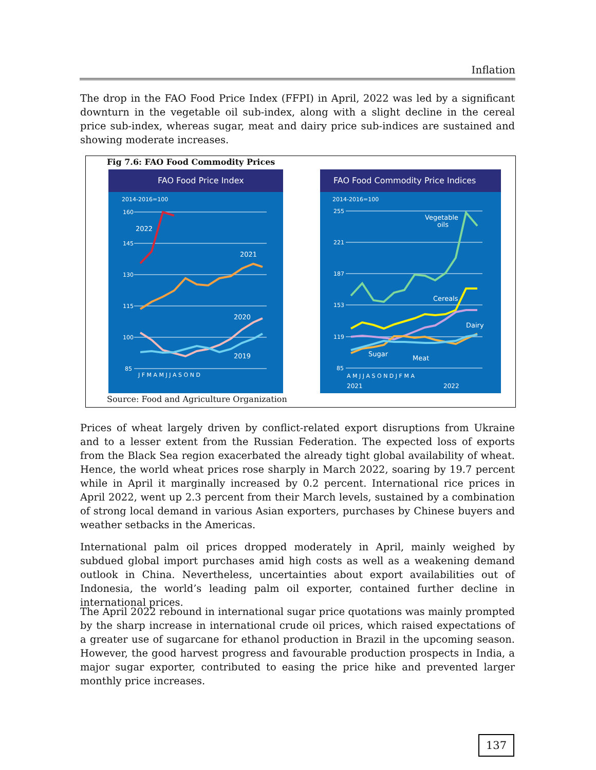Inflation
The drop in the FAO Food Price Index (FFPI) in April, 2022 was led by a significant downturn in the vegetable oil sub-index, along with a slight decline in the cereal price sub-index, whereas sugar, meat and dairy price sub-indices are sustained and showing moderate increases.
Fig 7.6: FAO Food Commodity Prices
FAO Food Price Index
2014-2016=100
160
145
130
115
100
85
2022
2021
2020
2019
J F M A M J J A S O N D
FAO Food Commodity Price Indices
2014-2016=100
255
221
187
153
119
85
Vegetable
oils
Cereals
Dairy
Sugar
Meat
A M J J A S O N D J F M A
2021
2022
Source: Food and Agriculture Organization
Prices of wheat largely driven by conflict-related export disruptions from Ukraine and to a lesser extent from the Russian Federation. The expected loss of exports from the Black Sea region exacerbated the already tight global availability of wheat. Hence, the world wheat prices rose sharply in March 2022, soaring by 19.7 percent while in April it marginally increased by 0.2 percent. International rice prices in April 2022, went up 2.3 percent from their March levels, sustained by a combination of strong local demand in various Asian exporters, purchases by Chinese buyers and weather setbacks in the Americas.
International palm oil prices dropped moderately in April, mainly weighed by subdued global import purchases amid high costs as well as a weakening demand outlook in China. Nevertheless, uncertainties about export availabilities out of Indonesia, the world’s leading palm oil exporter, contained further decline in international prices.
The April 2022 rebound in international sugar price quotations was mainly prompted by the sharp increase in international crude oil prices, which raised expectations of a greater use of sugarcane for ethanol production in Brazil in the upcoming season. However, the good harvest progress and favourable production prospects in India, a major sugar exporter, contributed to easing the price hike and prevented larger monthly price increases.
137